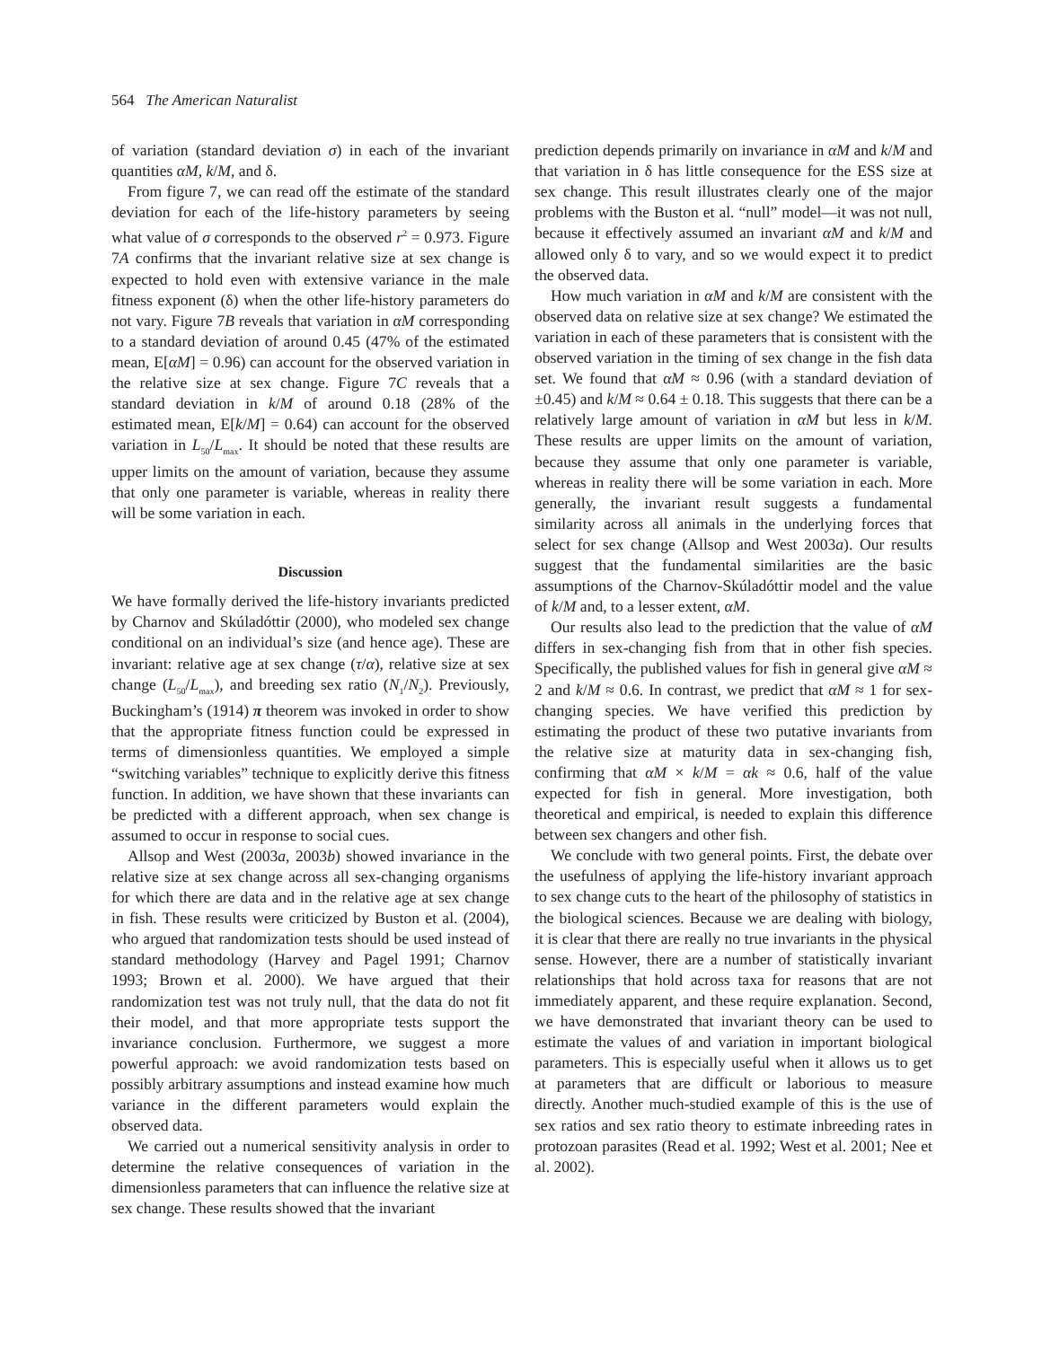564 The American Naturalist
of variation (standard deviation σ) in each of the invariant quantities αM, k/M, and δ.
From figure 7, we can read off the estimate of the standard deviation for each of the life-history parameters by seeing what value of σ corresponds to the observed r<sup>2</sup> = 0.973. Figure 7A confirms that the invariant relative size at sex change is expected to hold even with extensive variance in the male fitness exponent (δ) when the other life-history parameters do not vary. Figure 7B reveals that variation in αM corresponding to a standard deviation of around 0.45 (47% of the estimated mean, E[αM] = 0.96) can account for the observed variation in the relative size at sex change. Figure 7C reveals that a standard deviation in k/M of around 0.18 (28% of the estimated mean, E[k/M] = 0.64) can account for the observed variation in L<sub>50</sub>/L<sub>max</sub>. It should be noted that these results are upper limits on the amount of variation, because they assume that only one parameter is variable, whereas in reality there will be some variation in each.
Discussion
We have formally derived the life-history invariants predicted by Charnov and Skúladóttir (2000), who modeled sex change conditional on an individual’s size (and hence age). These are invariant: relative age at sex change (τ/α), relative size at sex change (L<sub>50</sub>/L<sub>max</sub>), and breeding sex ratio (N<sub>1</sub>/N<sub>2</sub>). Previously, Buckingham’s (1914) π theorem was invoked in order to show that the appropriate fitness function could be expressed in terms of dimensionless quantities. We employed a simple “switching variables” technique to explicitly derive this fitness function. In addition, we have shown that these invariants can be predicted with a different approach, when sex change is assumed to occur in response to social cues.
Allsop and West (2003a, 2003b) showed invariance in the relative size at sex change across all sex-changing organisms for which there are data and in the relative age at sex change in fish. These results were criticized by Buston et al. (2004), who argued that randomization tests should be used instead of standard methodology (Harvey and Pagel 1991; Charnov 1993; Brown et al. 2000). We have argued that their randomization test was not truly null, that the data do not fit their model, and that more appropriate tests support the invariance conclusion. Furthermore, we suggest a more powerful approach: we avoid randomization tests based on possibly arbitrary assumptions and instead examine how much variance in the different parameters would explain the observed data.
We carried out a numerical sensitivity analysis in order to determine the relative consequences of variation in the dimensionless parameters that can influence the relative size at sex change. These results showed that the invariant
prediction depends primarily on invariance in αM and k/M and that variation in δ has little consequence for the ESS size at sex change. This result illustrates clearly one of the major problems with the Buston et al. “null” model—it was not null, because it effectively assumed an invariant αM and k/M and allowed only δ to vary, and so we would expect it to predict the observed data.
How much variation in αM and k/M are consistent with the observed data on relative size at sex change? We estimated the variation in each of these parameters that is consistent with the observed variation in the timing of sex change in the fish data set. We found that αM ≈ 0.96 (with a standard deviation of ±0.45) and k/M ≈ 0.64 ± 0.18. This suggests that there can be a relatively large amount of variation in αM but less in k/M. These results are upper limits on the amount of variation, because they assume that only one parameter is variable, whereas in reality there will be some variation in each. More generally, the invariant result suggests a fundamental similarity across all animals in the underlying forces that select for sex change (Allsop and West 2003a). Our results suggest that the fundamental similarities are the basic assumptions of the Charnov-Skúladóttir model and the value of k/M and, to a lesser extent, αM.
Our results also lead to the prediction that the value of αM differs in sex-changing fish from that in other fish species. Specifically, the published values for fish in general give αM ≈ 2 and k/M ≈ 0.6. In contrast, we predict that αM ≈ 1 for sex-changing species. We have verified this prediction by estimating the product of these two putative invariants from the relative size at maturity data in sex-changing fish, confirming that αM × k/M = αk ≈ 0.6, half of the value expected for fish in general. More investigation, both theoretical and empirical, is needed to explain this difference between sex changers and other fish.
We conclude with two general points. First, the debate over the usefulness of applying the life-history invariant approach to sex change cuts to the heart of the philosophy of statistics in the biological sciences. Because we are dealing with biology, it is clear that there are really no true invariants in the physical sense. However, there are a number of statistically invariant relationships that hold across taxa for reasons that are not immediately apparent, and these require explanation. Second, we have demonstrated that invariant theory can be used to estimate the values of and variation in important biological parameters. This is especially useful when it allows us to get at parameters that are difficult or laborious to measure directly. Another much-studied example of this is the use of sex ratios and sex ratio theory to estimate inbreeding rates in protozoan parasites (Read et al. 1992; West et al. 2001; Nee et al. 2002).